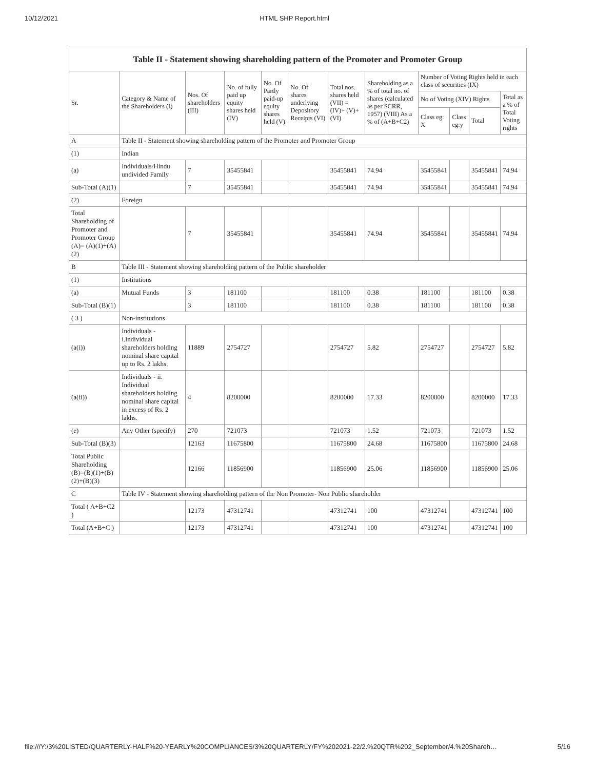10/12/2021 HTML SHP Report.html
| Table II - Statement showing shareholding pattern of the Promoter and Promoter Group | | | | | | | | | | | |
| Sr. | Category & Name of the Shareholders (I) | Nos. Of shareholders (III) | No. of fully paid up equity shares held (IV) | No. Of Partly paid-up equity shares held (V) | No. Of shares underlying Depository Receipts (VI) | Total nos. shares held (VII) = (IV)+ (V)+ (VI) | Shareholding as a % of total no. of shares (calculated as per SCRR, 1957) (VIII) As a % of (A+B+C2) | Number of Voting Rights held in each class of securities (IX) | | | |
| | | | | | | | | No of Voting (XIV) Rights | | | Total as a % of Total Voting rights |
| | | | | | | | | Class eg: X | Class eg:y | Total | |
| A | Table II - Statement showing shareholding pattern of the Promoter and Promoter Group | | | | | | | | | | |
| (1) | Indian | | | | | | | | | | |
| (a) | Individuals/Hindu undivided Family | 7 | 35455841 | | | 35455841 | 74.94 | 35455841 | | 35455841 | 74.94 |
| Sub-Total (A)(1) | | 7 | 35455841 | | | 35455841 | 74.94 | 35455841 | | 35455841 | 74.94 |
| (2) | Foreign | | | | | | | | | | |
| Total Shareholding of Promoter and Promoter Group (A)= (A)(1)+(A)(2) | | 7 | 35455841 | | | 35455841 | 74.94 | 35455841 | | 35455841 | 74.94 |
| B | Table III - Statement showing shareholding pattern of the Public shareholder | | | | | | | | | | |
| (1) | Institutions | | | | | | | | | | |
| (a) | Mutual Funds | 3 | 181100 | | | 181100 | 0.38 | 181100 | | 181100 | 0.38 |
| Sub-Total (B)(1) | | 3 | 181100 | | | 181100 | 0.38 | 181100 | | 181100 | 0.38 |
| ( 3 ) | Non-institutions | | | | | | | | | | |
| (a(i)) | Individuals - i.Individual shareholders holding nominal share capital up to Rs. 2 lakhs. | 11889 | 2754727 | | | 2754727 | 5.82 | 2754727 | | 2754727 | 5.82 |
| (a(ii)) | Individuals - ii. Individual shareholders holding nominal share capital in excess of Rs. 2 lakhs. | 4 | 8200000 | | | 8200000 | 17.33 | 8200000 | | 8200000 | 17.33 |
| (e) | Any Other (specify) | 270 | 721073 | | | 721073 | 1.52 | 721073 | | 721073 | 1.52 |
| Sub-Total (B)(3) | | 12163 | 11675800 | | | 11675800 | 24.68 | 11675800 | | 11675800 | 24.68 |
| Total Public Shareholding (B)=(B)(1)+(B)(2)+(B)(3) | | 12166 | 11856900 | | | 11856900 | 25.06 | 11856900 | | 11856900 | 25.06 |
| C | Table IV - Statement showing shareholding pattern of the Non Promoter- Non Public shareholder | | | | | | | | | | |
| Total ( A+B+C2 ) | | 12173 | 47312741 | | | 47312741 | 100 | 47312741 | | 47312741 | 100 |
| Total (A+B+C ) | | 12173 | 47312741 | | | 47312741 | 100 | 47312741 | | 47312741 | 100 |
file:///Y:/3%20LISTED/QUARTERLY-HALF%20-YEARLY%20COMPLIANCES/3%20QUARTERLY/FY%202021-22/2.%20QTR%202_September/4.%20Shareh… 5/16